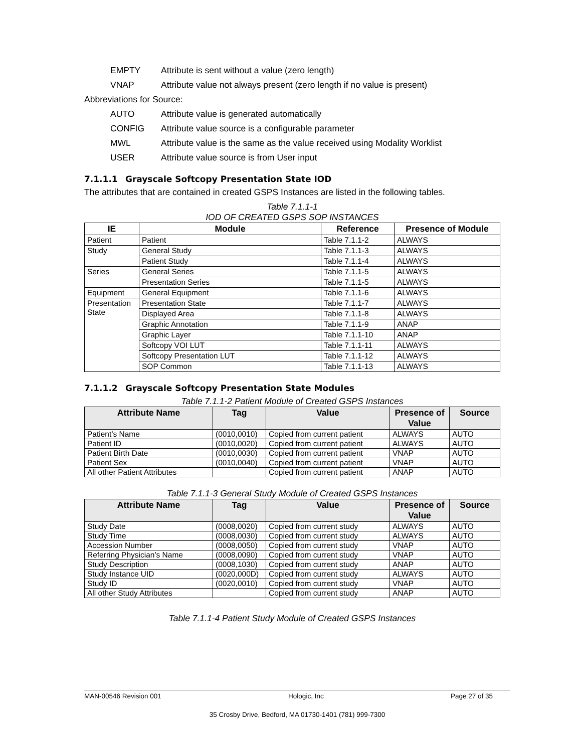EMPTY Attribute is sent without a value (zero length)
VNAP Attribute value not always present (zero length if no value is present)
Abbreviations for Source:
AUTO Attribute value is generated automatically
CONFIG Attribute value source is a configurable parameter
MWL Attribute value is the same as the value received using Modality Worklist
USER Attribute value source is from User input
7.1.1.1 Grayscale Softcopy Presentation State IOD
The attributes that are contained in created GSPS Instances are listed in the following tables.
Table 7.1.1-1
IOD OF CREATED GSPS SOP INSTANCES
| IE | Module | Reference | Presence of Module |
| --- | --- | --- | --- |
| Patient | Patient | Table 7.1.1-2 | ALWAYS |
| Study | General Study | Table 7.1.1-3 | ALWAYS |
| | Patient Study | Table 7.1.1-4 | ALWAYS |
| Series | General Series | Table 7.1.1-5 | ALWAYS |
| | Presentation Series | Table 7.1.1-5 | ALWAYS |
| Equipment | General Equipment | Table 7.1.1-6 | ALWAYS |
| Presentation State | Presentation State | Table 7.1.1-7 | ALWAYS |
| | Displayed Area | Table 7.1.1-8 | ALWAYS |
| | Graphic Annotation | Table 7.1.1-9 | ANAP |
| | Graphic Layer | Table 7.1.1-10 | ANAP |
| | Softcopy VOI LUT | Table 7.1.1-11 | ALWAYS |
| | Softcopy Presentation LUT | Table 7.1.1-12 | ALWAYS |
| | SOP Common | Table 7.1.1-13 | ALWAYS |
7.1.1.2 Grayscale Softcopy Presentation State Modules
Table 7.1.1-2 Patient Module of Created GSPS Instances
| Attribute Name | Tag | Value | Presence of Value | Source |
| --- | --- | --- | --- | --- |
| Patient’s Name | (0010,0010) | Copied from current patient | ALWAYS | AUTO |
| Patient ID | (0010,0020) | Copied from current patient | ALWAYS | AUTO |
| Patient Birth Date | (0010,0030) | Copied from current patient | VNAP | AUTO |
| Patient Sex | (0010,0040) | Copied from current patient | VNAP | AUTO |
| All other Patient Attributes | | Copied from current patient | ANAP | AUTO |
Table 7.1.1-3 General Study Module of Created GSPS Instances
| Attribute Name | Tag | Value | Presence of Value | Source |
| --- | --- | --- | --- | --- |
| Study Date | (0008,0020) | Copied from current study | ALWAYS | AUTO |
| Study Time | (0008,0030) | Copied from current study | ALWAYS | AUTO |
| Accession Number | (0008,0050) | Copied from current study | VNAP | AUTO |
| Referring Physician’s Name | (0008,0090) | Copied from current study | VNAP | AUTO |
| Study Description | (0008,1030) | Copied from current study | ANAP | AUTO |
| Study Instance UID | (0020,000D) | Copied from current study | ALWAYS | AUTO |
| Study ID | (0020,0010) | Copied from current study | VNAP | AUTO |
| All other Study Attributes | | Copied from current study | ANAP | AUTO |
Table 7.1.1-4 Patient Study Module of Created GSPS Instances
MAN-00546 Revision 001 Hologic, Inc Page 27 of 35
35 Crosby Drive, Bedford, MA 01730-1401 (781) 999-7300